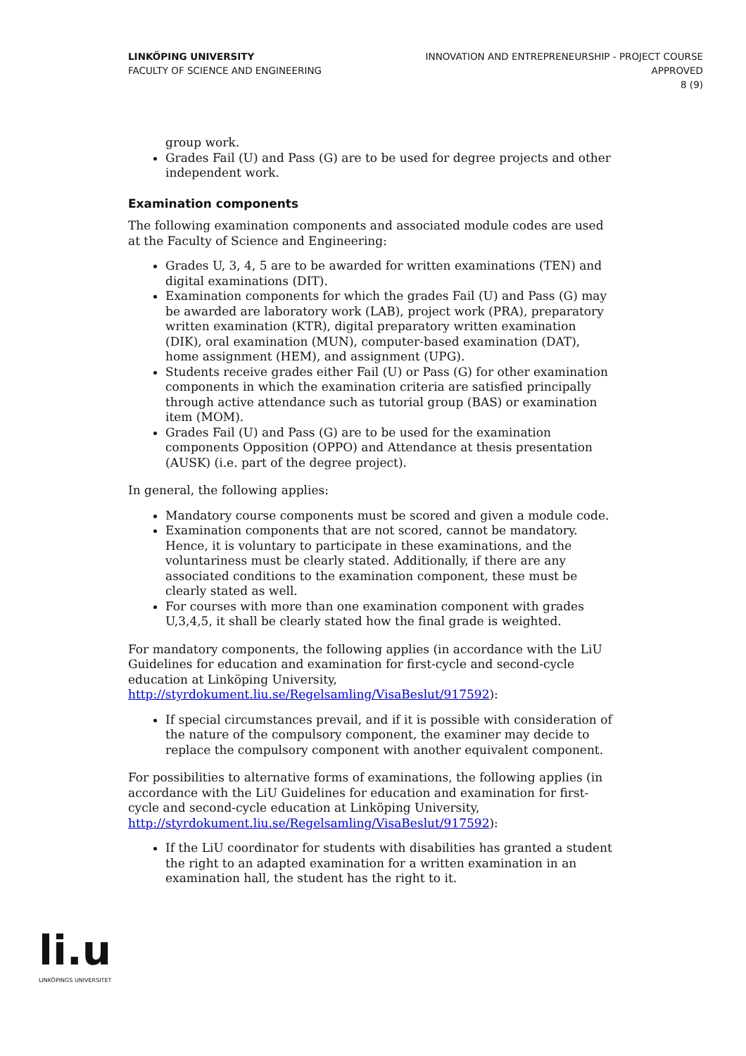LINKÖPING UNIVERSITY
FACULTY OF SCIENCE AND ENGINEERING
INNOVATION AND ENTREPRENEURSHIP - PROJECT COURSE
APPROVED
8 (9)
group work.
Grades Fail (U) and Pass (G) are to be used for degree projects and other independent work.
Examination components
The following examination components and associated module codes are used at the Faculty of Science and Engineering:
Grades U, 3, 4, 5 are to be awarded for written examinations (TEN) and digital examinations (DIT).
Examination components for which the grades Fail (U) and Pass (G) may be awarded are laboratory work (LAB), project work (PRA), preparatory written examination (KTR), digital preparatory written examination (DIK), oral examination (MUN), computer-based examination (DAT), home assignment (HEM), and assignment (UPG).
Students receive grades either Fail (U) or Pass (G) for other examination components in which the examination criteria are satisfied principally through active attendance such as tutorial group (BAS) or examination item (MOM).
Grades Fail (U) and Pass (G) are to be used for the examination components Opposition (OPPO) and Attendance at thesis presentation (AUSK) (i.e. part of the degree project).
In general, the following applies:
Mandatory course components must be scored and given a module code.
Examination components that are not scored, cannot be mandatory. Hence, it is voluntary to participate in these examinations, and the voluntariness must be clearly stated. Additionally, if there are any associated conditions to the examination component, these must be clearly stated as well.
For courses with more than one examination component with grades U,3,4,5, it shall be clearly stated how the final grade is weighted.
For mandatory components, the following applies (in accordance with the LiU Guidelines for education and examination for first-cycle and second-cycle education at Linköping University, http://styrdokument.liu.se/Regelsamling/VisaBeslut/917592):
If special circumstances prevail, and if it is possible with consideration of the nature of the compulsory component, the examiner may decide to replace the compulsory component with another equivalent component.
For possibilities to alternative forms of examinations, the following applies (in accordance with the LiU Guidelines for education and examination for first-cycle and second-cycle education at Linköping University, http://styrdokument.liu.se/Regelsamling/VisaBeslut/917592):
If the LiU coordinator for students with disabilities has granted a student the right to an adapted examination for a written examination in an examination hall, the student has the right to it.
li.u
LINKÖPINGS UNIVERSITET